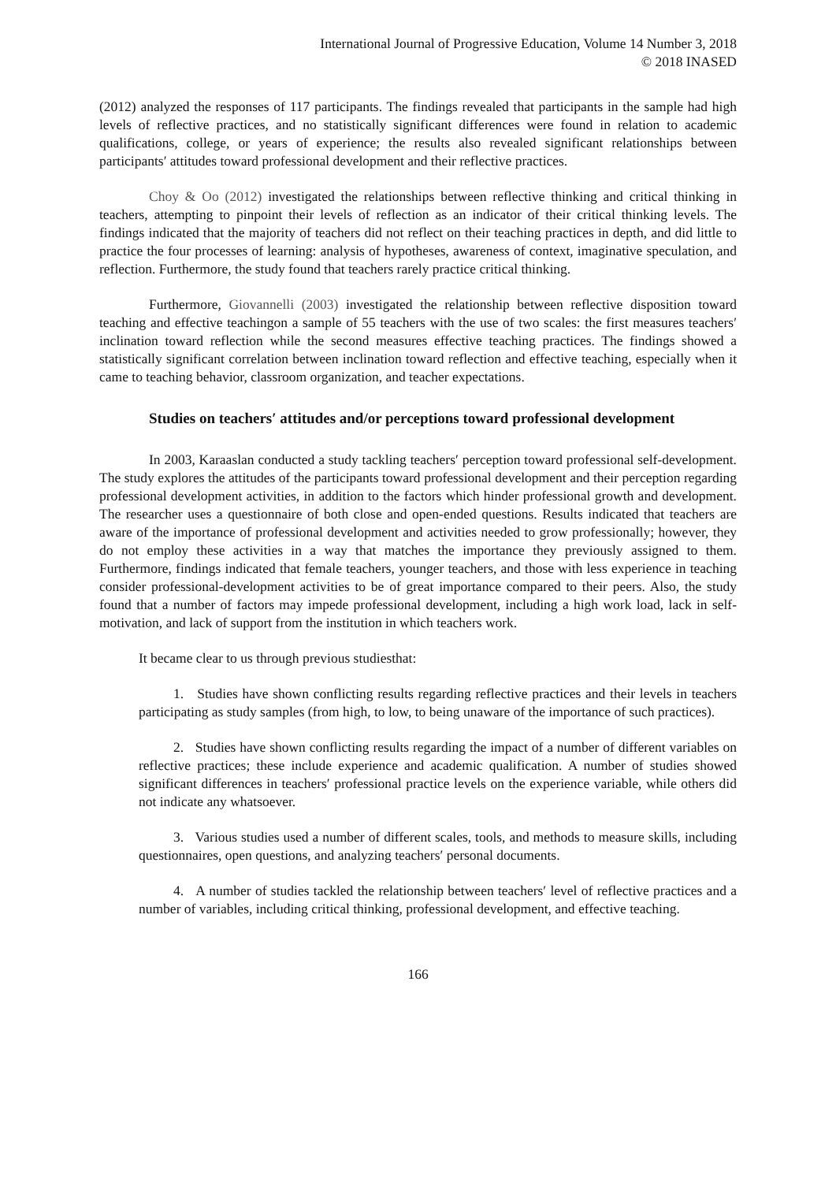International Journal of Progressive Education, Volume 14 Number 3, 2018
© 2018 INASED
(2012) analyzed the responses of 117 participants. The findings revealed that participants in the sample had high levels of reflective practices, and no statistically significant differences were found in relation to academic qualifications, college, or years of experience; the results also revealed significant relationships between participants′ attitudes toward professional development and their reflective practices.
Choy & Oo (2012) investigated the relationships between reflective thinking and critical thinking in teachers, attempting to pinpoint their levels of reflection as an indicator of their critical thinking levels. The findings indicated that the majority of teachers did not reflect on their teaching practices in depth, and did little to practice the four processes of learning: analysis of hypotheses, awareness of context, imaginative speculation, and reflection. Furthermore, the study found that teachers rarely practice critical thinking.
Furthermore, Giovannelli (2003) investigated the relationship between reflective disposition toward teaching and effective teachingon a sample of 55 teachers with the use of two scales: the first measures teachers′ inclination toward reflection while the second measures effective teaching practices. The findings showed a statistically significant correlation between inclination toward reflection and effective teaching, especially when it came to teaching behavior, classroom organization, and teacher expectations.
Studies on teachers′ attitudes and/or perceptions toward professional development
In 2003, Karaaslan conducted a study tackling teachers′ perception toward professional self-development. The study explores the attitudes of the participants toward professional development and their perception regarding professional development activities, in addition to the factors which hinder professional growth and development. The researcher uses a questionnaire of both close and open-ended questions. Results indicated that teachers are aware of the importance of professional development and activities needed to grow professionally; however, they do not employ these activities in a way that matches the importance they previously assigned to them. Furthermore, findings indicated that female teachers, younger teachers, and those with less experience in teaching consider professional-development activities to be of great importance compared to their peers. Also, the study found that a number of factors may impede professional development, including a high work load, lack in self-motivation, and lack of support from the institution in which teachers work.
It became clear to us through previous studiesthat:
1. Studies have shown conflicting results regarding reflective practices and their levels in teachers participating as study samples (from high, to low, to being unaware of the importance of such practices).
2. Studies have shown conflicting results regarding the impact of a number of different variables on reflective practices; these include experience and academic qualification. A number of studies showed significant differences in teachers′ professional practice levels on the experience variable, while others did not indicate any whatsoever.
3. Various studies used a number of different scales, tools, and methods to measure skills, including questionnaires, open questions, and analyzing teachers′ personal documents.
4. A number of studies tackled the relationship between teachers′ level of reflective practices and a number of variables, including critical thinking, professional development, and effective teaching.
166